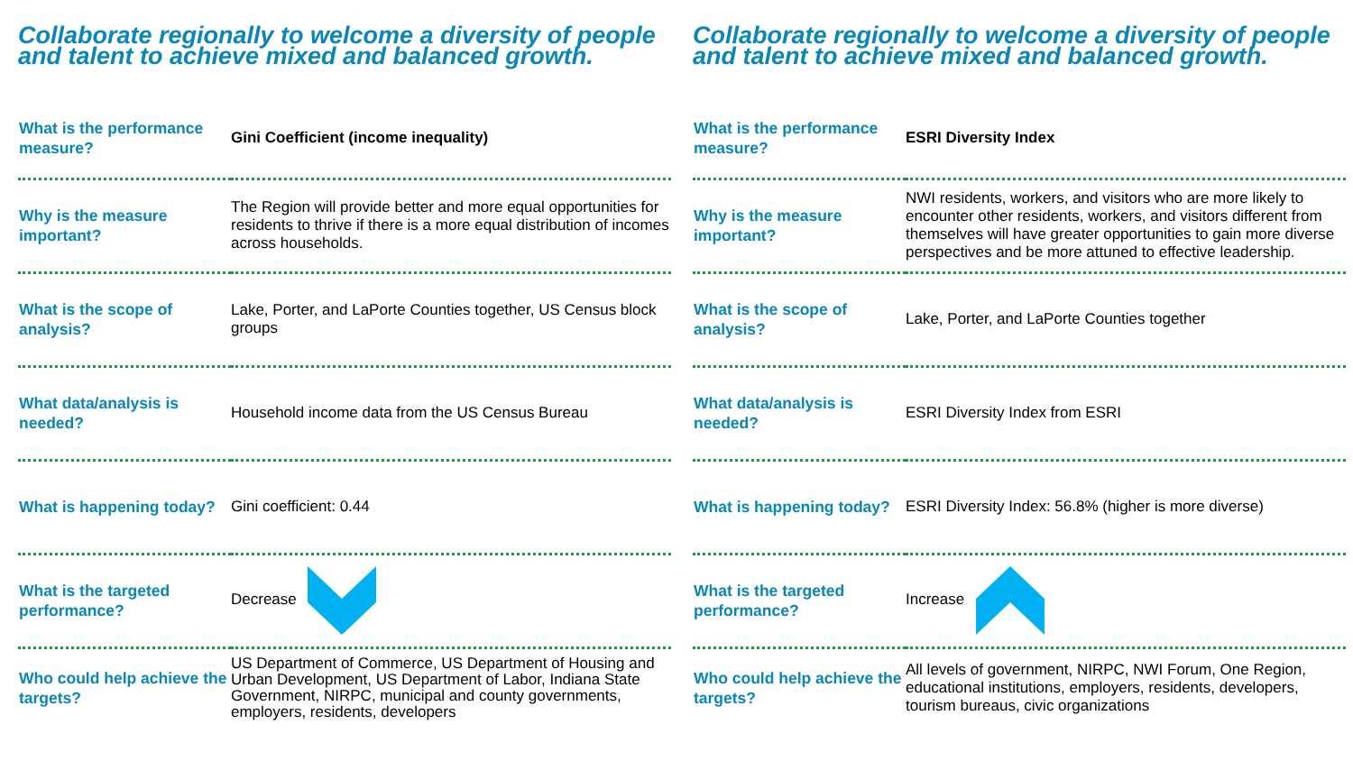Collaborate regionally to welcome a diversity of people and talent to achieve mixed and balanced growth.
| What is the performance measure? | Gini Coefficient (income inequality) |
| Why is the measure important? | The Region will provide better and more equal opportunities for residents to thrive if there is a more equal distribution of incomes across households. |
| What is the scope of analysis? | Lake, Porter, and LaPorte Counties together, US Census block groups |
| What data/analysis is needed? | Household income data from the US Census Bureau |
| What is happening today? | Gini coefficient: 0.44 |
| What is the targeted performance? | Decrease |
| Who could help achieve the targets? | US Department of Commerce, US Department of Housing and Urban Development, US Department of Labor, Indiana State Government, NIRPC, municipal and county governments, employers, residents, developers |
Collaborate regionally to welcome a diversity of people and talent to achieve mixed and balanced growth.
| What is the performance measure? | ESRI Diversity Index |
| Why is the measure important? | NWI residents, workers, and visitors who are more likely to encounter other residents, workers, and visitors different from themselves will have greater opportunities to gain more diverse perspectives and be more attuned to effective leadership. |
| What is the scope of analysis? | Lake, Porter, and LaPorte Counties together |
| What data/analysis is needed? | ESRI Diversity Index from ESRI |
| What is happening today? | ESRI Diversity Index: 56.8% (higher is more diverse) |
| What is the targeted performance? | Increase |
| Who could help achieve the targets? | All levels of government, NIRPC, NWI Forum, One Region, educational institutions, employers, residents, developers, tourism bureaus, civic organizations |